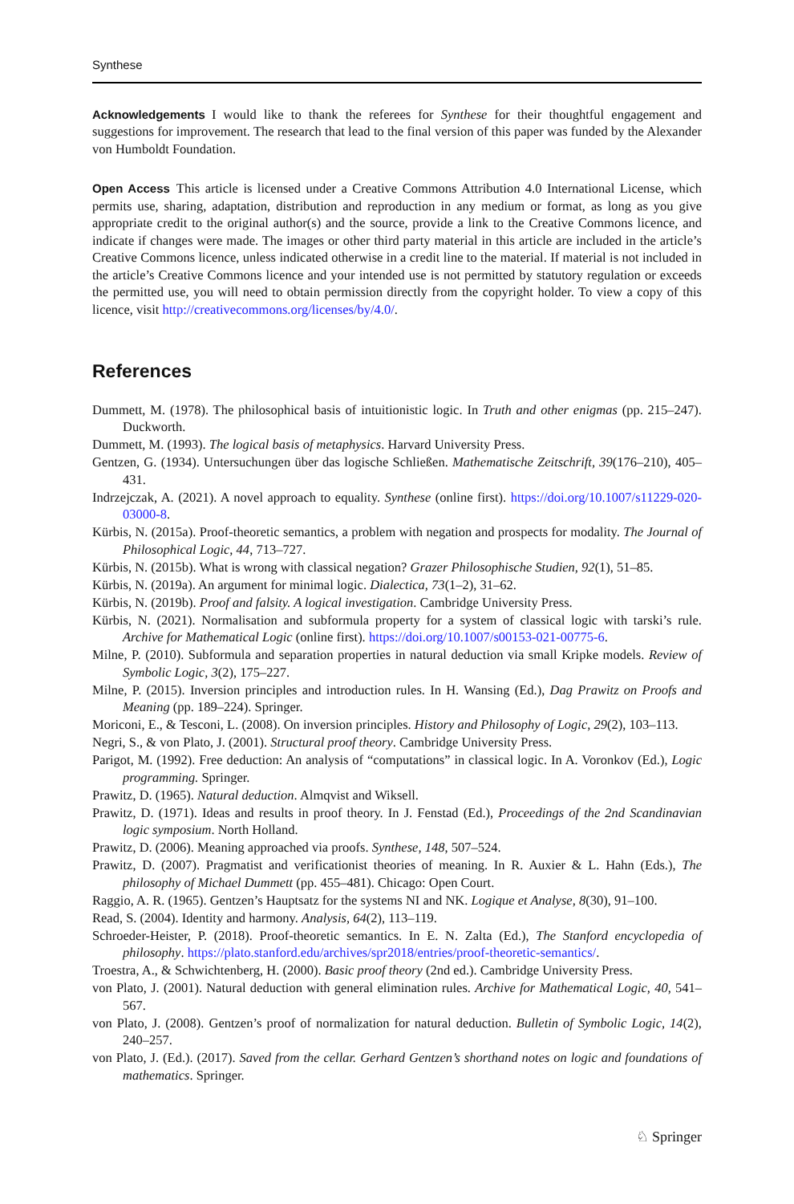Synthese
Acknowledgements I would like to thank the referees for Synthese for their thoughtful engagement and suggestions for improvement. The research that lead to the final version of this paper was funded by the Alexander von Humboldt Foundation.
Open Access This article is licensed under a Creative Commons Attribution 4.0 International License, which permits use, sharing, adaptation, distribution and reproduction in any medium or format, as long as you give appropriate credit to the original author(s) and the source, provide a link to the Creative Commons licence, and indicate if changes were made. The images or other third party material in this article are included in the article’s Creative Commons licence, unless indicated otherwise in a credit line to the material. If material is not included in the article’s Creative Commons licence and your intended use is not permitted by statutory regulation or exceeds the permitted use, you will need to obtain permission directly from the copyright holder. To view a copy of this licence, visit http://creativecommons.org/licenses/by/4.0/.
References
Dummett, M. (1978). The philosophical basis of intuitionistic logic. In Truth and other enigmas (pp. 215–247). Duckworth.
Dummett, M. (1993). The logical basis of metaphysics. Harvard University Press.
Gentzen, G. (1934). Untersuchungen über das logische Schließen. Mathematische Zeitschrift, 39(176–210), 405–431.
Indrzejczak, A. (2021). A novel approach to equality. Synthese (online first). https://doi.org/10.1007/s11229-020-03000-8.
Kürbis, N. (2015a). Proof-theoretic semantics, a problem with negation and prospects for modality. The Journal of Philosophical Logic, 44, 713–727.
Kürbis, N. (2015b). What is wrong with classical negation? Grazer Philosophische Studien, 92(1), 51–85.
Kürbis, N. (2019a). An argument for minimal logic. Dialectica, 73(1–2), 31–62.
Kürbis, N. (2019b). Proof and falsity. A logical investigation. Cambridge University Press.
Kürbis, N. (2021). Normalisation and subformula property for a system of classical logic with tarski’s rule. Archive for Mathematical Logic (online first). https://doi.org/10.1007/s00153-021-00775-6.
Milne, P. (2010). Subformula and separation properties in natural deduction via small Kripke models. Review of Symbolic Logic, 3(2), 175–227.
Milne, P. (2015). Inversion principles and introduction rules. In H. Wansing (Ed.), Dag Prawitz on Proofs and Meaning (pp. 189–224). Springer.
Moriconi, E., & Tesconi, L. (2008). On inversion principles. History and Philosophy of Logic, 29(2), 103–113.
Negri, S., & von Plato, J. (2001). Structural proof theory. Cambridge University Press.
Parigot, M. (1992). Free deduction: An analysis of “computations” in classical logic. In A. Voronkov (Ed.), Logic programming. Springer.
Prawitz, D. (1965). Natural deduction. Almqvist and Wiksell.
Prawitz, D. (1971). Ideas and results in proof theory. In J. Fenstad (Ed.), Proceedings of the 2nd Scandinavian logic symposium. North Holland.
Prawitz, D. (2006). Meaning approached via proofs. Synthese, 148, 507–524.
Prawitz, D. (2007). Pragmatist and verificationist theories of meaning. In R. Auxier & L. Hahn (Eds.), The philosophy of Michael Dummett (pp. 455–481). Chicago: Open Court.
Raggio, A. R. (1965). Gentzen’s Hauptsatz for the systems NI and NK. Logique et Analyse, 8(30), 91–100.
Read, S. (2004). Identity and harmony. Analysis, 64(2), 113–119.
Schroeder-Heister, P. (2018). Proof-theoretic semantics. In E. N. Zalta (Ed.), The Stanford encyclopedia of philosophy. https://plato.stanford.edu/archives/spr2018/entries/proof-theoretic-semantics/.
Troestra, A., & Schwichtenberg, H. (2000). Basic proof theory (2nd ed.). Cambridge University Press.
von Plato, J. (2001). Natural deduction with general elimination rules. Archive for Mathematical Logic, 40, 541–567.
von Plato, J. (2008). Gentzen’s proof of normalization for natural deduction. Bulletin of Symbolic Logic, 14(2), 240–257.
von Plato, J. (Ed.). (2017). Saved from the cellar. Gerhard Gentzen’s shorthand notes on logic and foundations of mathematics. Springer.
♘ Springer